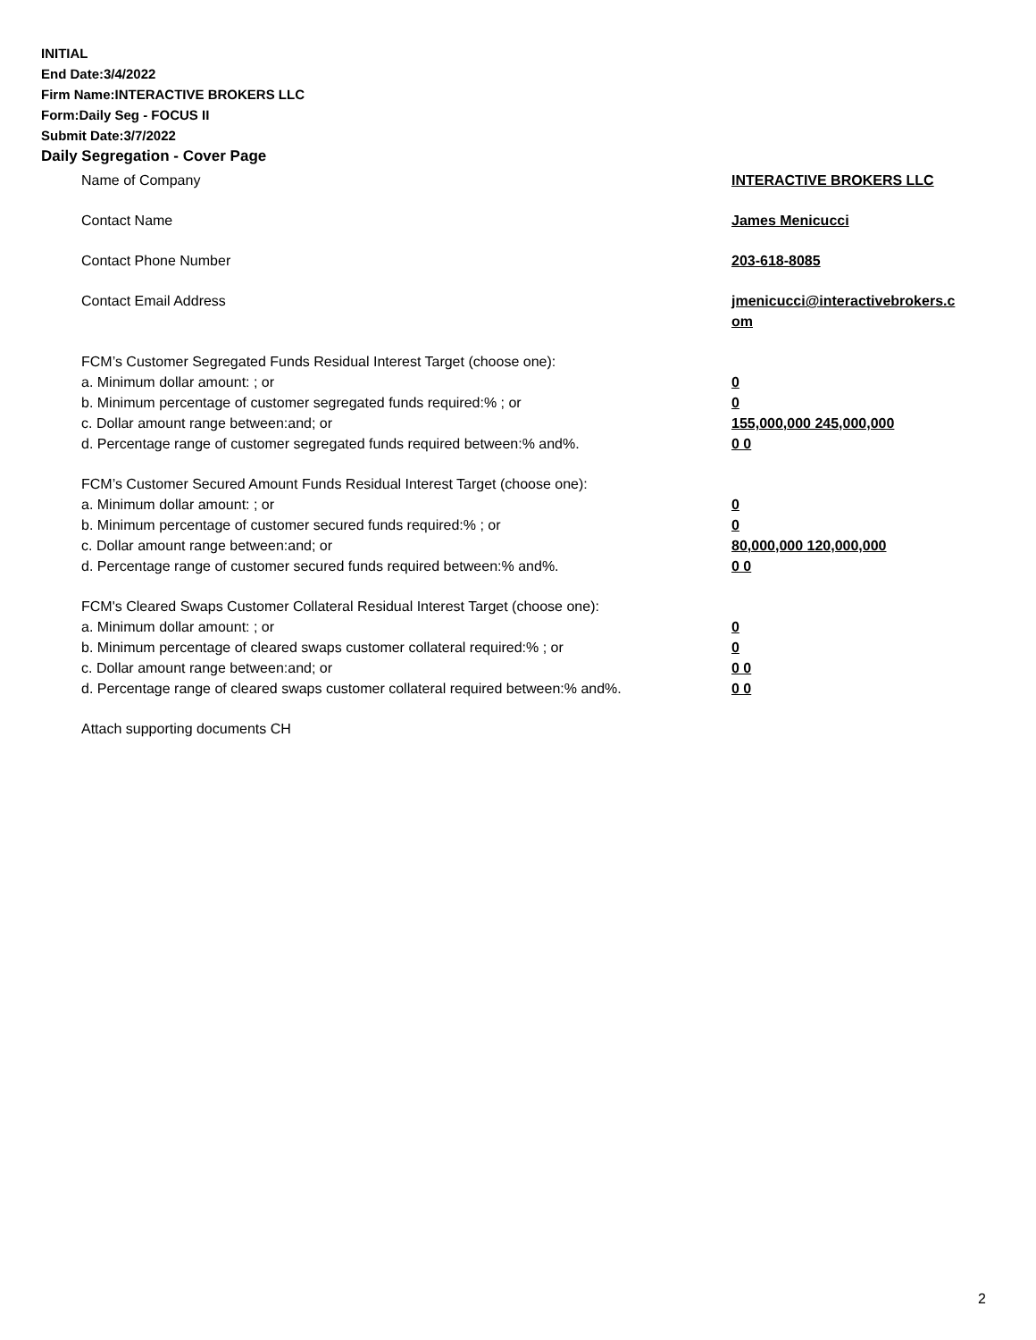INITIAL
End Date:3/4/2022
Firm Name:INTERACTIVE BROKERS LLC
Form:Daily Seg - FOCUS II
Submit Date:3/7/2022
Daily Segregation - Cover Page
Name of Company INTERACTIVE BROKERS LLC
Contact Name James Menicucci
Contact Phone Number 203-618-8085
Contact Email Address jmenicucci@interactivebrokers.c
om
FCM’s Customer Segregated Funds Residual Interest Target (choose one):
a. Minimum dollar amount: ; or 0
b. Minimum percentage of customer segregated funds required:% ; or 0
c. Dollar amount range between:and; or 155,000,000 245,000,000
d. Percentage range of customer segregated funds required between:% and%. 0 0
FCM’s Customer Secured Amount Funds Residual Interest Target (choose one):
a. Minimum dollar amount: ; or 0
b. Minimum percentage of customer secured funds required:% ; or 0
c. Dollar amount range between:and; or 80,000,000 120,000,000
d. Percentage range of customer secured funds required between:% and%. 0 0
FCM's Cleared Swaps Customer Collateral Residual Interest Target (choose one):
a. Minimum dollar amount: ; or 0
b. Minimum percentage of cleared swaps customer collateral required:% ; or 0
c. Dollar amount range between:and; or 0 0
d. Percentage range of cleared swaps customer collateral required between:% and%.
0 0
Attach supporting documents CH
2